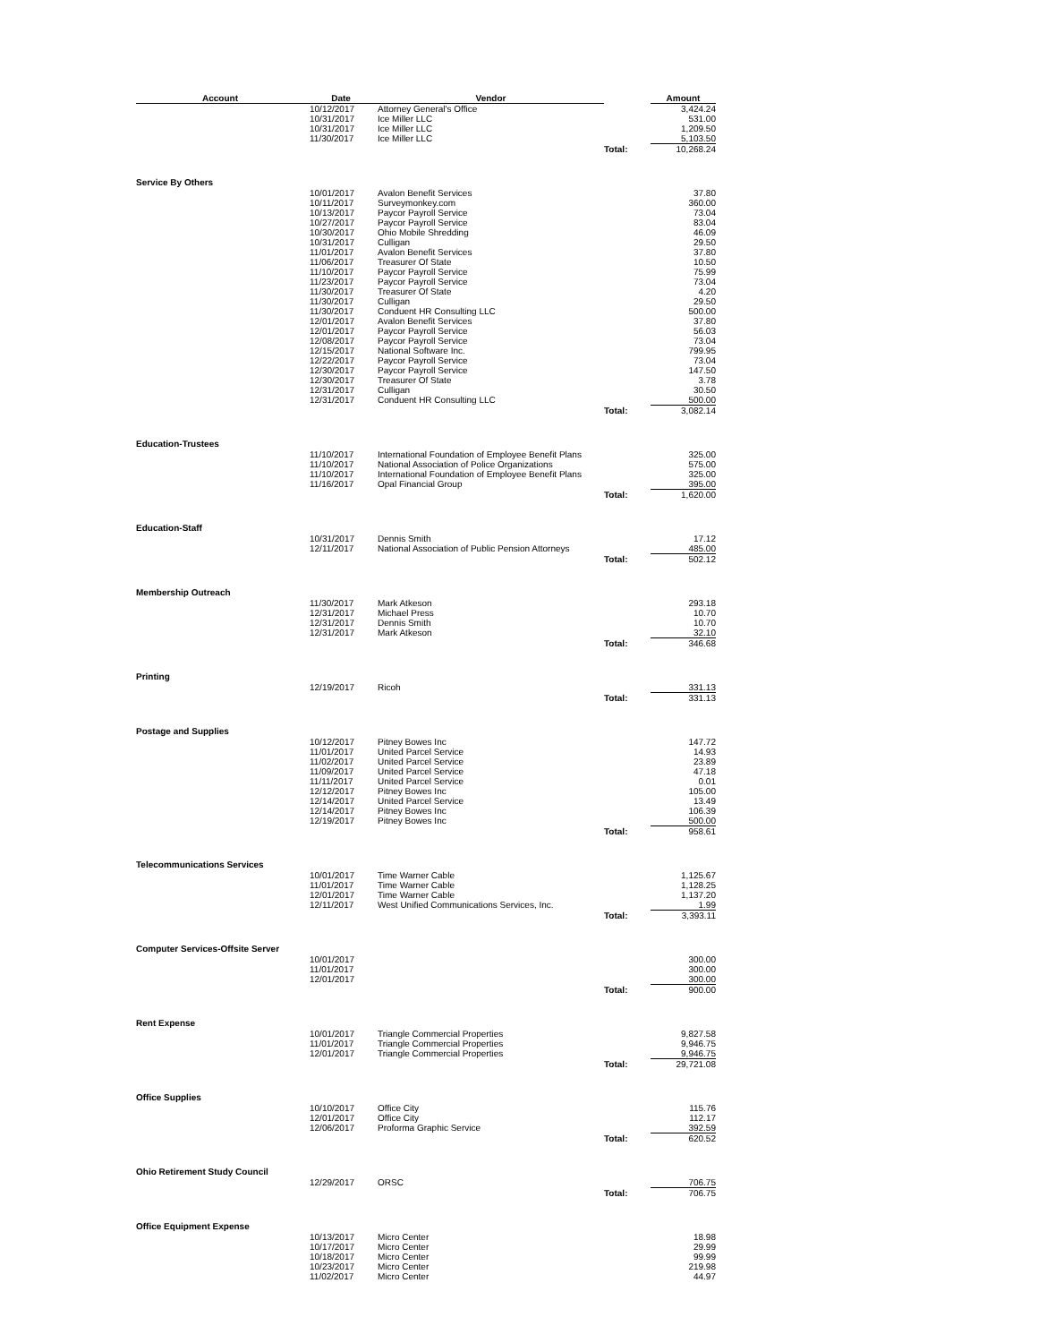| Account | Date | Vendor | | Amount |
| --- | --- | --- | --- | --- |
| | 10/12/2017 | Attorney General's Office | | 3,424.24 |
| | 10/31/2017 | Ice Miller LLC | | 531.00 |
| | 10/31/2017 | Ice Miller LLC | | 1,209.50 |
| | 11/30/2017 | Ice Miller LLC | | 5,103.50 |
| | | | Total: | 10,268.24 |
| Service By Others | | | | |
| | 10/01/2017 | Avalon Benefit Services | | 37.80 |
| | 10/11/2017 | Surveymonkey.com | | 360.00 |
| | 10/13/2017 | Paycor Payroll Service | | 73.04 |
| | 10/27/2017 | Paycor Payroll Service | | 83.04 |
| | 10/30/2017 | Ohio Mobile Shredding | | 46.09 |
| | 10/31/2017 | Culligan | | 29.50 |
| | 11/01/2017 | Avalon Benefit Services | | 37.80 |
| | 11/06/2017 | Treasurer Of State | | 10.50 |
| | 11/10/2017 | Paycor Payroll Service | | 75.99 |
| | 11/23/2017 | Paycor Payroll Service | | 73.04 |
| | 11/30/2017 | Treasurer Of State | | 4.20 |
| | 11/30/2017 | Culligan | | 29.50 |
| | 11/30/2017 | Conduent HR Consulting LLC | | 500.00 |
| | 12/01/2017 | Avalon Benefit Services | | 37.80 |
| | 12/01/2017 | Paycor Payroll Service | | 56.03 |
| | 12/08/2017 | Paycor Payroll Service | | 73.04 |
| | 12/15/2017 | National Software Inc. | | 799.95 |
| | 12/22/2017 | Paycor Payroll Service | | 73.04 |
| | 12/30/2017 | Paycor Payroll Service | | 147.50 |
| | 12/30/2017 | Treasurer Of State | | 3.78 |
| | 12/31/2017 | Culligan | | 30.50 |
| | 12/31/2017 | Conduent HR Consulting LLC | | 500.00 |
| | | | Total: | 3,082.14 |
| Education-Trustees | | | | |
| | 11/10/2017 | International Foundation of Employee Benefit Plans | | 325.00 |
| | 11/10/2017 | National Association of Police Organizations | | 575.00 |
| | 11/10/2017 | International Foundation of Employee Benefit Plans | | 325.00 |
| | 11/16/2017 | Opal Financial Group | | 395.00 |
| | | | Total: | 1,620.00 |
| Education-Staff | | | | |
| | 10/31/2017 | Dennis Smith | | 17.12 |
| | 12/11/2017 | National Association of Public Pension Attorneys | | 485.00 |
| | | | Total: | 502.12 |
| Membership Outreach | | | | |
| | 11/30/2017 | Mark Atkeson | | 293.18 |
| | 12/31/2017 | Michael Press | | 10.70 |
| | 12/31/2017 | Dennis Smith | | 10.70 |
| | 12/31/2017 | Mark Atkeson | | 32.10 |
| | | | Total: | 346.68 |
| Printing | | | | |
| | 12/19/2017 | Ricoh | | 331.13 |
| | | | Total: | 331.13 |
| Postage and Supplies | | | | |
| | 10/12/2017 | Pitney Bowes Inc | | 147.72 |
| | 11/01/2017 | United Parcel Service | | 14.93 |
| | 11/02/2017 | United Parcel Service | | 23.89 |
| | 11/09/2017 | United Parcel Service | | 47.18 |
| | 11/11/2017 | United Parcel Service | | 0.01 |
| | 12/12/2017 | Pitney Bowes Inc | | 105.00 |
| | 12/14/2017 | United Parcel Service | | 13.49 |
| | 12/14/2017 | Pitney Bowes Inc | | 106.39 |
| | 12/19/2017 | Pitney Bowes Inc | | 500.00 |
| | | | Total: | 958.61 |
| Telecommunications Services | | | | |
| | 10/01/2017 | Time Warner Cable | | 1,125.67 |
| | 11/01/2017 | Time Warner Cable | | 1,128.25 |
| | 12/01/2017 | Time Warner Cable | | 1,137.20 |
| | 12/11/2017 | West Unified Communications Services, Inc. | | 1.99 |
| | | | Total: | 3,393.11 |
| Computer Services-Offsite Server | | | | |
| | 10/01/2017 | | | 300.00 |
| | 11/01/2017 | | | 300.00 |
| | 12/01/2017 | | | 300.00 |
| | | | Total: | 900.00 |
| Rent Expense | | | | |
| | 10/01/2017 | Triangle Commercial Properties | | 9,827.58 |
| | 11/01/2017 | Triangle Commercial Properties | | 9,946.75 |
| | 12/01/2017 | Triangle Commercial Properties | | 9,946.75 |
| | | | Total: | 29,721.08 |
| Office Supplies | | | | |
| | 10/10/2017 | Office City | | 115.76 |
| | 12/01/2017 | Office City | | 112.17 |
| | 12/06/2017 | Proforma Graphic Service | | 392.59 |
| | | | Total: | 620.52 |
| Ohio Retirement Study Council | | | | |
| | 12/29/2017 | ORSC | | 706.75 |
| | | | Total: | 706.75 |
| Office Equipment Expense | | | | |
| | 10/13/2017 | Micro Center | | 18.98 |
| | 10/17/2017 | Micro Center | | 29.99 |
| | 10/18/2017 | Micro Center | | 99.99 |
| | 10/23/2017 | Micro Center | | 219.98 |
| | 11/02/2017 | Micro Center | | 44.97 |